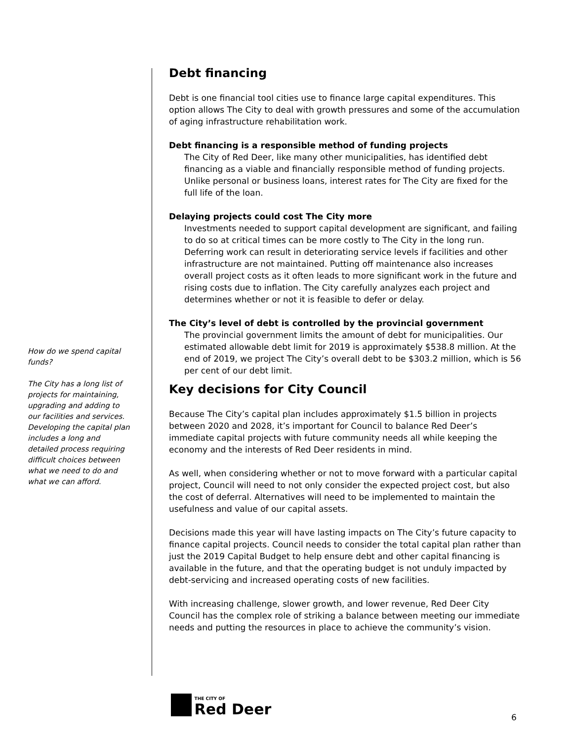How do we spend capital funds?
The City has a long list of projects for maintaining, upgrading and adding to our facilities and services. Developing the capital plan includes a long and detailed process requiring difficult choices between what we need to do and what we can afford.
Debt financing
Debt is one financial tool cities use to finance large capital expenditures. This option allows The City to deal with growth pressures and some of the accumulation of aging infrastructure rehabilitation work.
Debt financing is a responsible method of funding projects
The City of Red Deer, like many other municipalities, has identified debt financing as a viable and financially responsible method of funding projects. Unlike personal or business loans, interest rates for The City are fixed for the full life of the loan.
Delaying projects could cost The City more
Investments needed to support capital development are significant, and failing to do so at critical times can be more costly to The City in the long run. Deferring work can result in deteriorating service levels if facilities and other infrastructure are not maintained. Putting off maintenance also increases overall project costs as it often leads to more significant work in the future and rising costs due to inflation. The City carefully analyzes each project and determines whether or not it is feasible to defer or delay.
The City’s level of debt is controlled by the provincial government
The provincial government limits the amount of debt for municipalities. Our estimated allowable debt limit for 2019 is approximately $538.8 million. At the end of 2019, we project The City’s overall debt to be $303.2 million, which is 56 per cent of our debt limit.
Key decisions for City Council
Because The City’s capital plan includes approximately $1.5 billion in projects between 2020 and 2028, it’s important for Council to balance Red Deer’s immediate capital projects with future community needs all while keeping the economy and the interests of Red Deer residents in mind.
As well, when considering whether or not to move forward with a particular capital project, Council will need to not only consider the expected project cost, but also the cost of deferral. Alternatives will need to be implemented to maintain the usefulness and value of our capital assets.
Decisions made this year will have lasting impacts on The City’s future capacity to finance capital projects. Council needs to consider the total capital plan rather than just the 2019 Capital Budget to help ensure debt and other capital financing is available in the future, and that the operating budget is not unduly impacted by debt-servicing and increased operating costs of new facilities.
With increasing challenge, slower growth, and lower revenue, Red Deer City Council has the complex role of striking a balance between meeting our immediate needs and putting the resources in place to achieve the community’s vision.
THE CITY OF
Red Deer
6